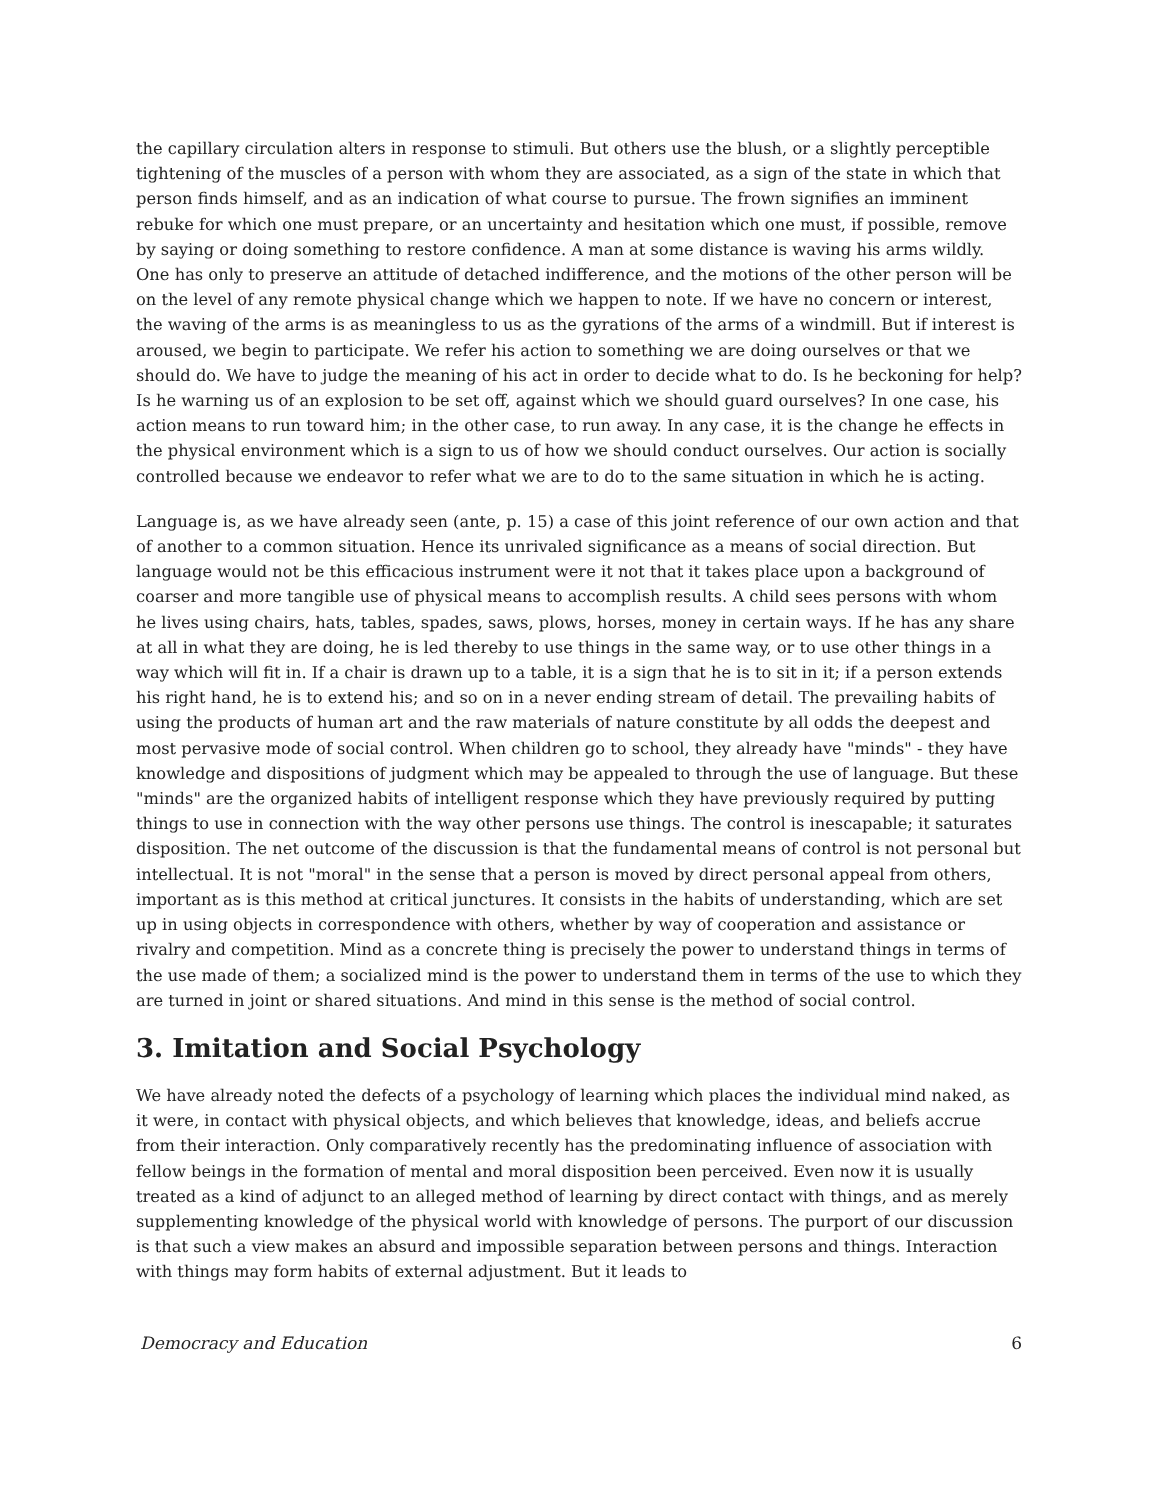the capillary circulation alters in response to stimuli. But others use the blush, or a slightly perceptible tightening of the muscles of a person with whom they are associated, as a sign of the state in which that person finds himself, and as an indication of what course to pursue. The frown signifies an imminent rebuke for which one must prepare, or an uncertainty and hesitation which one must, if possible, remove by saying or doing something to restore confidence. A man at some distance is waving his arms wildly. One has only to preserve an attitude of detached indifference, and the motions of the other person will be on the level of any remote physical change which we happen to note. If we have no concern or interest, the waving of the arms is as meaningless to us as the gyrations of the arms of a windmill. But if interest is aroused, we begin to participate. We refer his action to something we are doing ourselves or that we should do. We have to judge the meaning of his act in order to decide what to do. Is he beckoning for help? Is he warning us of an explosion to be set off, against which we should guard ourselves? In one case, his action means to run toward him; in the other case, to run away. In any case, it is the change he effects in the physical environment which is a sign to us of how we should conduct ourselves. Our action is socially controlled because we endeavor to refer what we are to do to the same situation in which he is acting.
Language is, as we have already seen (ante, p. 15) a case of this joint reference of our own action and that of another to a common situation. Hence its unrivaled significance as a means of social direction. But language would not be this efficacious instrument were it not that it takes place upon a background of coarser and more tangible use of physical means to accomplish results. A child sees persons with whom he lives using chairs, hats, tables, spades, saws, plows, horses, money in certain ways. If he has any share at all in what they are doing, he is led thereby to use things in the same way, or to use other things in a way which will fit in. If a chair is drawn up to a table, it is a sign that he is to sit in it; if a person extends his right hand, he is to extend his; and so on in a never ending stream of detail. The prevailing habits of using the products of human art and the raw materials of nature constitute by all odds the deepest and most pervasive mode of social control. When children go to school, they already have "minds" - they have knowledge and dispositions of judgment which may be appealed to through the use of language. But these "minds" are the organized habits of intelligent response which they have previously required by putting things to use in connection with the way other persons use things. The control is inescapable; it saturates disposition. The net outcome of the discussion is that the fundamental means of control is not personal but intellectual. It is not "moral" in the sense that a person is moved by direct personal appeal from others, important as is this method at critical junctures. It consists in the habits of understanding, which are set up in using objects in correspondence with others, whether by way of cooperation and assistance or rivalry and competition. Mind as a concrete thing is precisely the power to understand things in terms of the use made of them; a socialized mind is the power to understand them in terms of the use to which they are turned in joint or shared situations. And mind in this sense is the method of social control.
3. Imitation and Social Psychology
We have already noted the defects of a psychology of learning which places the individual mind naked, as it were, in contact with physical objects, and which believes that knowledge, ideas, and beliefs accrue from their interaction. Only comparatively recently has the predominating influence of association with fellow beings in the formation of mental and moral disposition been perceived. Even now it is usually treated as a kind of adjunct to an alleged method of learning by direct contact with things, and as merely supplementing knowledge of the physical world with knowledge of persons. The purport of our discussion is that such a view makes an absurd and impossible separation between persons and things. Interaction with things may form habits of external adjustment. But it leads to
Democracy and Education 6